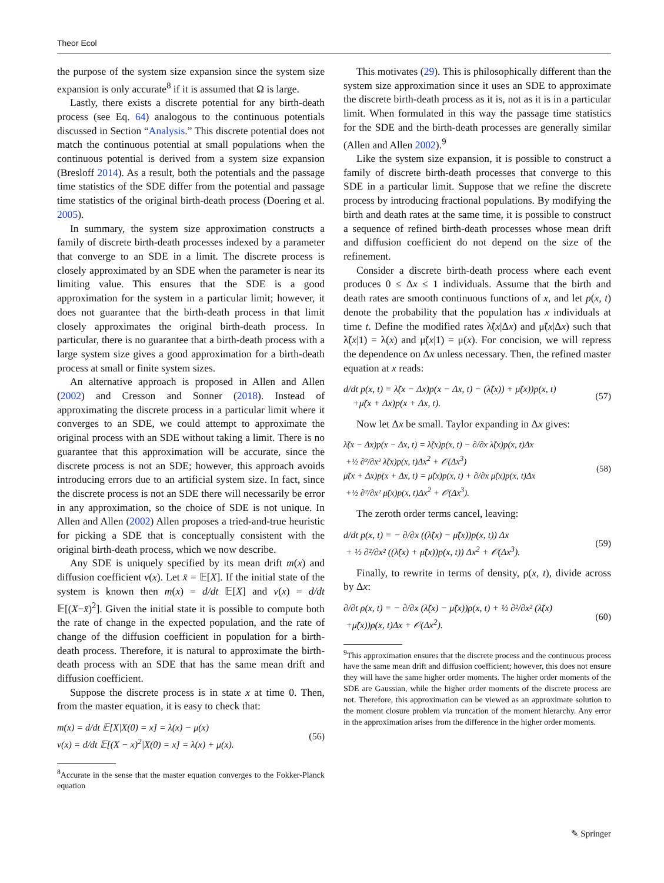Theor Ecol
the purpose of the system size expansion since the system size expansion is only accurate<sup>8</sup> if it is assumed that Ω is large.
Lastly, there exists a discrete potential for any birth-death process (see Eq. 64) analogous to the continuous potentials discussed in Section “Analysis.” This discrete potential does not match the continuous potential at small populations when the continuous potential is derived from a system size expansion (Bresloff 2014). As a result, both the potentials and the passage time statistics of the SDE differ from the potential and passage time statistics of the original birth-death process (Doering et al. 2005).
In summary, the system size approximation constructs a family of discrete birth-death processes indexed by a parameter that converge to an SDE in a limit. The discrete process is closely approximated by an SDE when the parameter is near its limiting value. This ensures that the SDE is a good approximation for the system in a particular limit; however, it does not guarantee that the birth-death process in that limit closely approximates the original birth-death process. In particular, there is no guarantee that a birth-death process with a large system size gives a good approximation for a birth-death process at small or finite system sizes.
An alternative approach is proposed in Allen and Allen (2002) and Cresson and Sonner (2018). Instead of approximating the discrete process in a particular limit where it converges to an SDE, we could attempt to approximate the original process with an SDE without taking a limit. There is no guarantee that this approximation will be accurate, since the discrete process is not an SDE; however, this approach avoids introducing errors due to an artificial system size. In fact, since the discrete process is not an SDE there will necessarily be error in any approximation, so the choice of SDE is not unique. In Allen and Allen (2002) Allen proposes a tried-and-true heuristic for picking a SDE that is conceptually consistent with the original birth-death process, which we now describe.
Any SDE is uniquely specified by its mean drift m(x) and diffusion coefficient v(x). Let x̄ = 𝔼[X]. If the initial state of the system is known then m(x) = d/dt 𝔼[X] and v(x) = d/dt 𝔼[(X−x̄)<sup>2</sup>]. Given the initial state it is possible to compute both the rate of change in the expected population, and the rate of change of the diffusion coefficient in population for a birth-death process. Therefore, it is natural to approximate the birth-death process with an SDE that has the same mean drift and diffusion coefficient.
Suppose the discrete process is in state x at time 0. Then, from the master equation, it is easy to check that:
m(x) = d/dt 𝔼[X|X(0) = x] = λ(x) − μ(x)
v(x) = d/dt 𝔼[(X − x)<sup>2</sup>|X(0) = x] = λ(x) + μ(x).
(56)
<sup>8</sup> Accurate in the sense that the master equation converges to the Fokker-Planck equation
This motivates (29). This is philosophically different than the system size approximation since it uses an SDE to approximate the discrete birth-death process as it is, not as it is in a particular limit. When formulated in this way the passage time statistics for the SDE and the birth-death processes are generally similar (Allen and Allen 2002).<sup>9</sup>
Like the system size expansion, it is possible to construct a family of discrete birth-death processes that converge to this SDE in a particular limit. Suppose that we refine the discrete process by introducing fractional populations. By modifying the birth and death rates at the same time, it is possible to construct a sequence of refined birth-death processes whose mean drift and diffusion coefficient do not depend on the size of the refinement.
Consider a discrete birth-death process where each event produces 0 ≤ Δx ≤ 1 individuals. Assume that the birth and death rates are smooth continuous functions of x, and let p(x, t) denote the probability that the population has x individuals at time t. Define the modified rates λ̃(x|Δx) and μ̃(x|Δx) such that λ̃(x|1) = λ(x) and μ̃(x|1) = μ(x). For concision, we will repress the dependence on Δx unless necessary. Then, the refined master equation at x reads:
d/dt p(x, t) = λ̃(x − Δx)p(x − Δx, t) − (λ̃(x)) + μ̃(x))p(x, t)
+μ̃(x + Δx)p(x + Δx, t).
(57)
Now let Δx be small. Taylor expanding in Δx gives:
λ̃(x − Δx)p(x − Δx, t) = λ̃(x)p(x, t) − ∂/∂x λ̃(x)p(x, t)Δx
+½ ∂²/∂x² λ̃(x)p(x, t)Δx<sup>2</sup> + 𝒪(Δx<sup>3</sup>)
μ̃(x + Δx)p(x + Δx, t) = μ̃(x)p(x, t) + ∂/∂x μ̃(x)p(x, t)Δx
+½ ∂²/∂x² μ̃(x)p(x, t)Δx<sup>2</sup> + 𝒪(Δx<sup>3</sup>).
(58)
The zeroth order terms cancel, leaving:
d/dt p(x, t) = − ∂/∂x ((λ̃(x) − μ̃(x))p(x, t)) Δx
+ ½ ∂²/∂x² ((λ̃(x) + μ̃(x))p(x, t)) Δx<sup>2</sup> + 𝒪(Δx<sup>3</sup>).
(59)
Finally, to rewrite in terms of density, ρ(x, t), divide across by Δx:
∂/∂t ρ(x, t) = − ∂/∂x (λ̃(x) − μ̃(x))ρ(x, t) + ½ ∂²/∂x² (λ̃(x)
+μ̃(x))ρ(x, t)Δx + 𝒪(Δx<sup>2</sup>).
(60)
<sup>9</sup> This approximation ensures that the discrete process and the continuous process have the same mean drift and diffusion coefficient; however, this does not ensure they will have the same higher order moments. The higher order moments of the SDE are Gaussian, while the higher order moments of the discrete process are not. Therefore, this approximation can be viewed as an approximate solution to the moment closure problem via truncation of the moment hierarchy. Any error in the approximation arises from the difference in the higher order moments.
✎ Springer